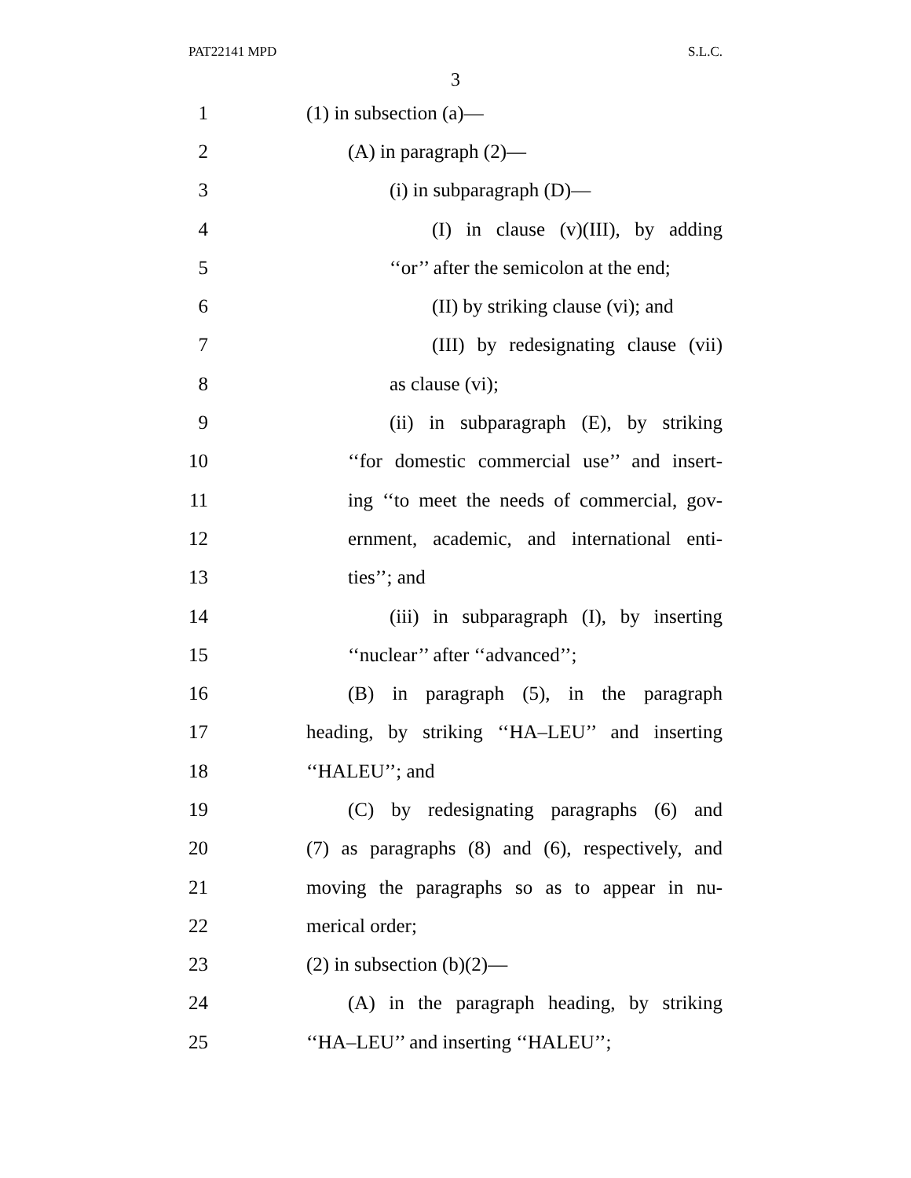PAT22141 MPD S.L.C.
3
1 (1) in subsection (a)—
2 (A) in paragraph (2)—
3 (i) in subparagraph (D)—
4 (I) in clause (v)(III), by adding
5 ‘‘or’’ after the semicolon at the end;
6 (II) by striking clause (vi); and
7 (III) by redesignating clause (vii)
8 as clause (vi);
9 (ii) in subparagraph (E), by striking
10 ‘‘for domestic commercial use’’ and insert-
11 ing ‘‘to meet the needs of commercial, gov-
12 ernment, academic, and international enti-
13 ties’’; and
14 (iii) in subparagraph (I), by inserting
15 ‘‘nuclear’’ after ‘‘advanced’’;
16 (B) in paragraph (5), in the paragraph
17 heading, by striking ‘‘HA–LEU’’ and inserting
18 ‘‘HALEU’’; and
19 (C) by redesignating paragraphs (6) and
20 (7) as paragraphs (8) and (6), respectively, and
21 moving the paragraphs so as to appear in nu-
22 merical order;
23 (2) in subsection (b)(2)—
24 (A) in the paragraph heading, by striking
25 ‘‘HA–LEU’’ and inserting ‘‘HALEU’’;